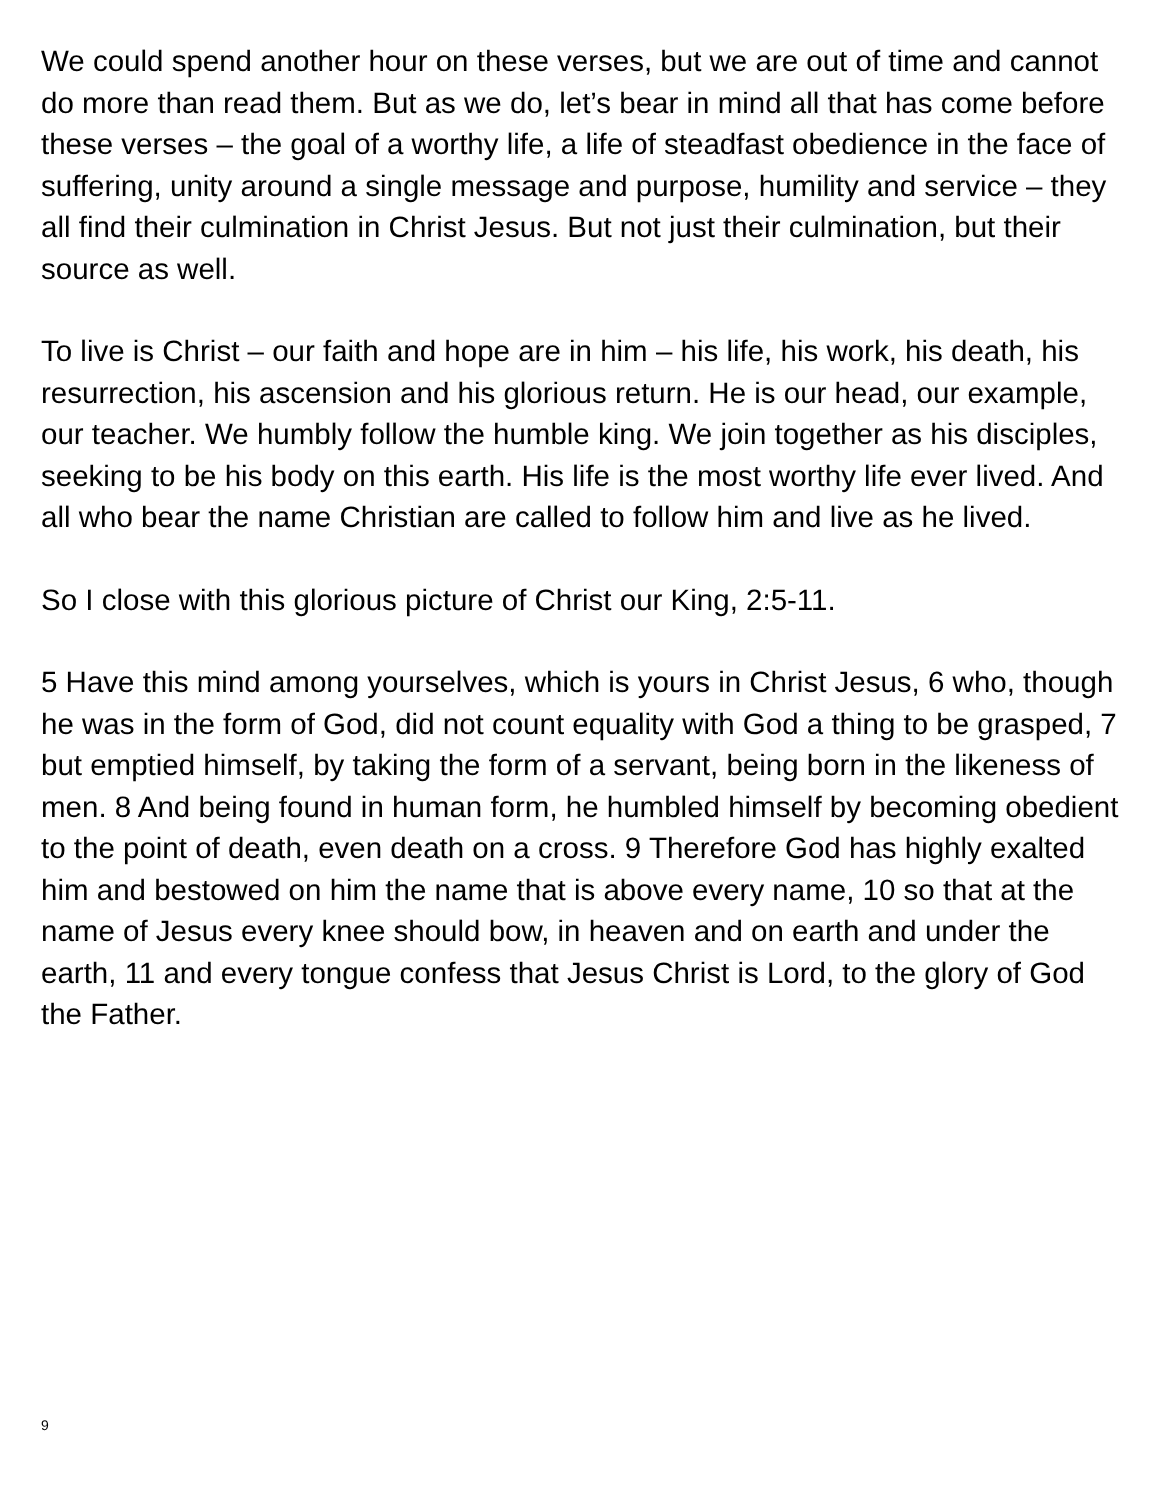We could spend another hour on these verses, but we are out of time and cannot do more than read them. But as we do, let’s bear in mind all that has come before these verses – the goal of a worthy life, a life of steadfast obedience in the face of suffering, unity around a single message and purpose, humility and service – they all find their culmination in Christ Jesus. But not just their culmination, but their source as well.
To live is Christ – our faith and hope are in him – his life, his work, his death, his resurrection, his ascension and his glorious return. He is our head, our example, our teacher. We humbly follow the humble king. We join together as his disciples, seeking to be his body on this earth. His life is the most worthy life ever lived. And all who bear the name Christian are called to follow him and live as he lived.
So I close with this glorious picture of Christ our King, 2:5-11.
5 Have this mind among yourselves, which is yours in Christ Jesus, 6 who, though he was in the form of God, did not count equality with God a thing to be grasped, 7 but emptied himself, by taking the form of a servant, being born in the likeness of men. 8 And being found in human form, he humbled himself by becoming obedient to the point of death, even death on a cross. 9 Therefore God has highly exalted him and bestowed on him the name that is above every name, 10 so that at the name of Jesus every knee should bow, in heaven and on earth and under the earth, 11 and every tongue confess that Jesus Christ is Lord, to the glory of God the Father.
9